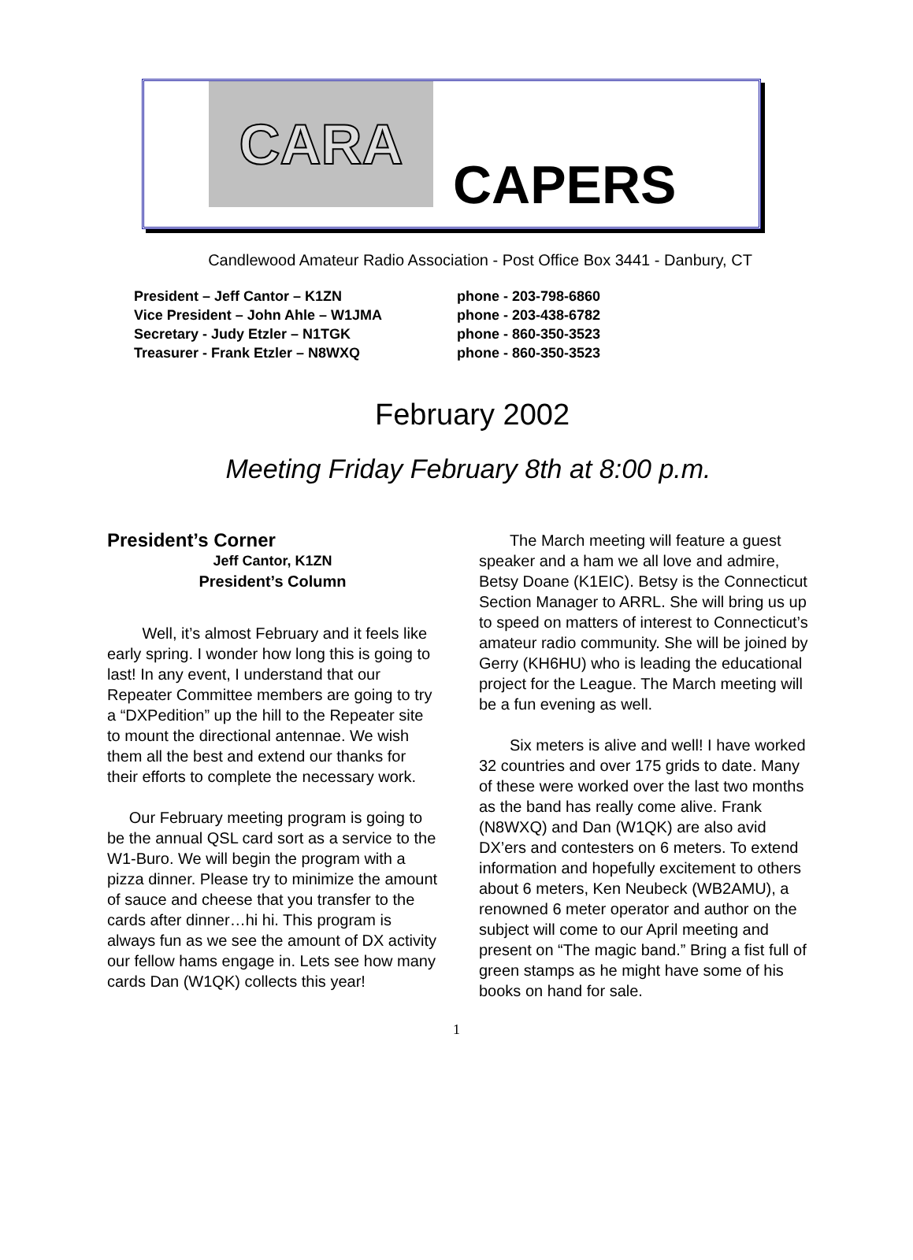CARA
CAPERS
Candlewood Amateur Radio Association - Post Office Box 3441 - Danbury, CT
President – Jeff Cantor – K1ZN
phone - 203-798-6860
Vice President – John Ahle – W1JMA
phone - 203-438-6782
Secretary - Judy Etzler – N1TGK
phone - 860-350-3523
Treasurer - Frank Etzler – N8WXQ
phone - 860-350-3523
February 2002
Meeting Friday February 8th at 8:00 p.m.
President’s Corner
Jeff Cantor, K1ZN
President’s Column
Well, it’s almost February and it feels like early spring. I wonder how long this is going to last! In any event, I understand that our Repeater Committee members are going to try a “DXPedition” up the hill to the Repeater site to mount the directional antennae. We wish them all the best and extend our thanks for their efforts to complete the necessary work.
Our February meeting program is going to be the annual QSL card sort as a service to the W1-Buro. We will begin the program with a pizza dinner. Please try to minimize the amount of sauce and cheese that you transfer to the cards after dinner…hi hi. This program is always fun as we see the amount of DX activity our fellow hams engage in. Lets see how many cards Dan (W1QK) collects this year!
The March meeting will feature a guest speaker and a ham we all love and admire, Betsy Doane (K1EIC). Betsy is the Connecticut Section Manager to ARRL. She will bring us up to speed on matters of interest to Connecticut’s amateur radio community. She will be joined by Gerry (KH6HU) who is leading the educational project for the League. The March meeting will be a fun evening as well.
Six meters is alive and well! I have worked 32 countries and over 175 grids to date. Many of these were worked over the last two months as the band has really come alive. Frank (N8WXQ) and Dan (W1QK) are also avid DX’ers and contesters on 6 meters. To extend information and hopefully excitement to others about 6 meters, Ken Neubeck (WB2AMU), a renowned 6 meter operator and author on the subject will come to our April meeting and present on “The magic band.” Bring a fist full of green stamps as he might have some of his books on hand for sale.
1